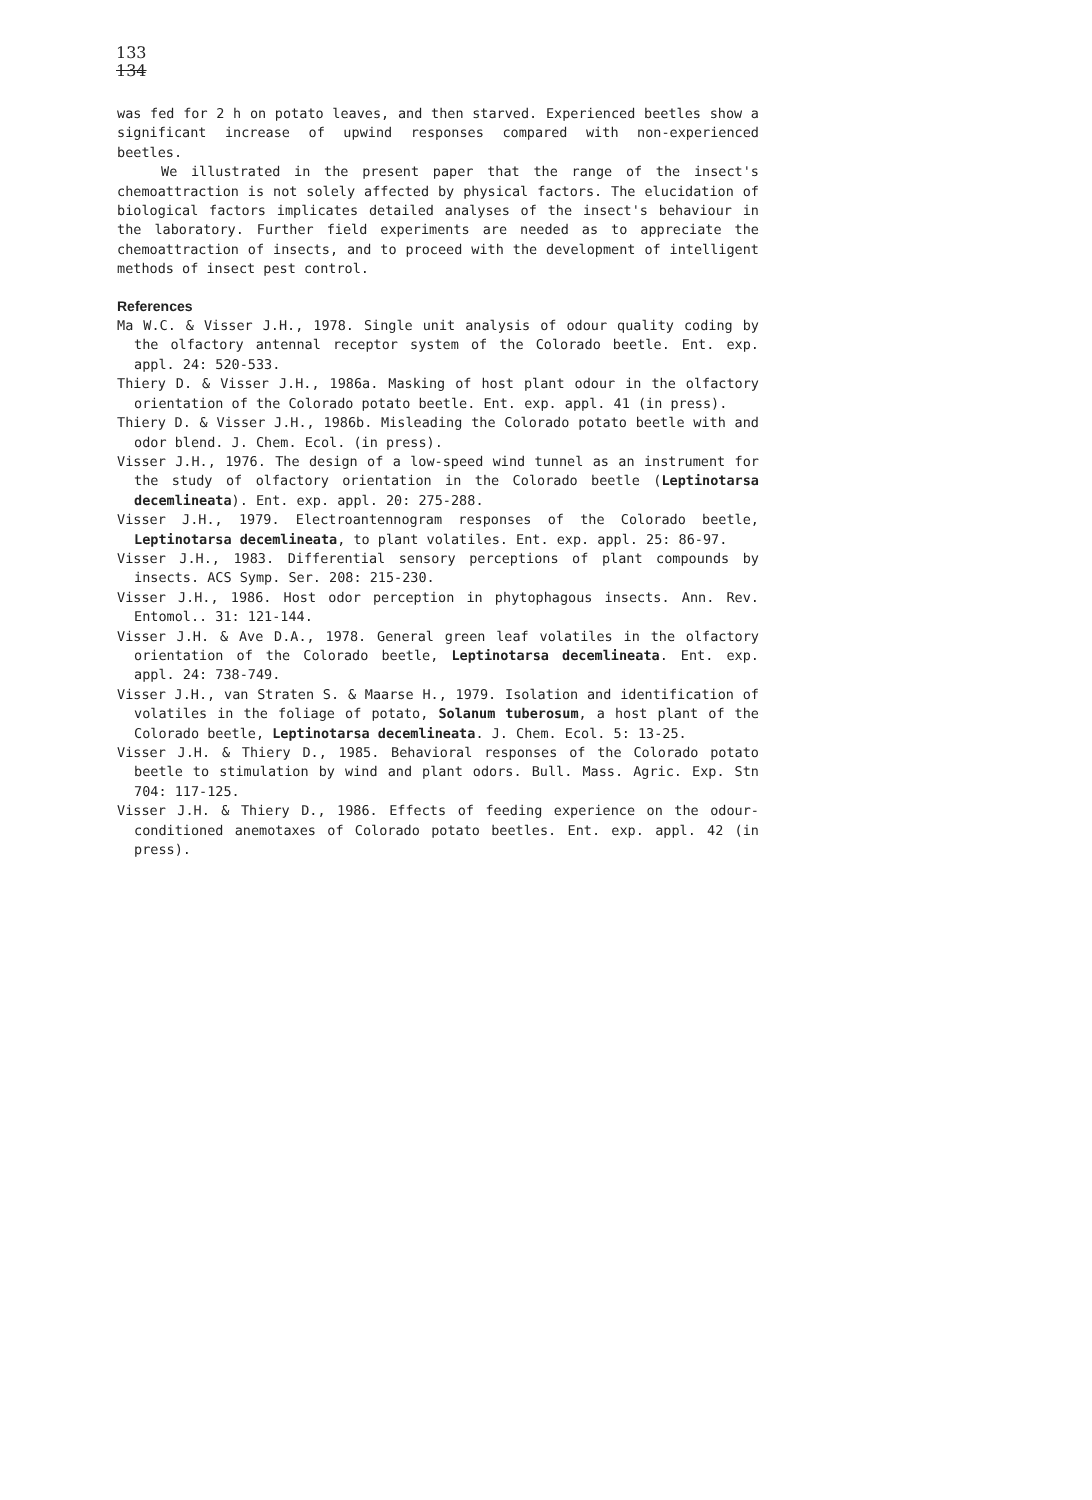133
134
was fed for 2 h on potato leaves, and then starved. Experienced beetles show a significant increase of upwind responses compared with non-experienced beetles.
We illustrated in the present paper that the range of the insect's chemoattraction is not solely affected by physical factors. The elucidation of biological factors implicates detailed analyses of the insect's behaviour in the laboratory. Further field experiments are needed as to appreciate the chemoattraction of insects, and to proceed with the development of intelligent methods of insect pest control.
References
Ma W.C. & Visser J.H., 1978. Single unit analysis of odour quality coding by the olfactory antennal receptor system of the Colorado beetle. Ent. exp. appl. 24: 520-533.
Thiery D. & Visser J.H., 1986a. Masking of host plant odour in the olfactory orientation of the Colorado potato beetle. Ent. exp. appl. 41 (in press).
Thiery D. & Visser J.H., 1986b. Misleading the Colorado potato beetle with and odor blend. J. Chem. Ecol. (in press).
Visser J.H., 1976. The design of a low-speed wind tunnel as an instrument for the study of olfactory orientation in the Colorado beetle (Leptinotarsa decemlineata). Ent. exp. appl. 20: 275-288.
Visser J.H., 1979. Electroantennogram responses of the Colorado beetle, Leptinotarsa decemlineata, to plant volatiles. Ent. exp. appl. 25: 86-97.
Visser J.H., 1983. Differential sensory perceptions of plant compounds by insects. ACS Symp. Ser. 208: 215-230.
Visser J.H., 1986. Host odor perception in phytophagous insects. Ann. Rev. Entomol.. 31: 121-144.
Visser J.H. & Ave D.A., 1978. General green leaf volatiles in the olfactory orientation of the Colorado beetle, Leptinotarsa decemlineata. Ent. exp. appl. 24: 738-749.
Visser J.H., van Straten S. & Maarse H., 1979. Isolation and identification of volatiles in the foliage of potato, Solanum tuberosum, a host plant of the Colorado beetle, Leptinotarsa decemlineata. J. Chem. Ecol. 5: 13-25.
Visser J.H. & Thiery D., 1985. Behavioral responses of the Colorado potato beetle to stimulation by wind and plant odors. Bull. Mass. Agric. Exp. Stn 704: 117-125.
Visser J.H. & Thiery D., 1986. Effects of feeding experience on the odour-conditioned anemotaxes of Colorado potato beetles. Ent. exp. appl. 42 (in press).